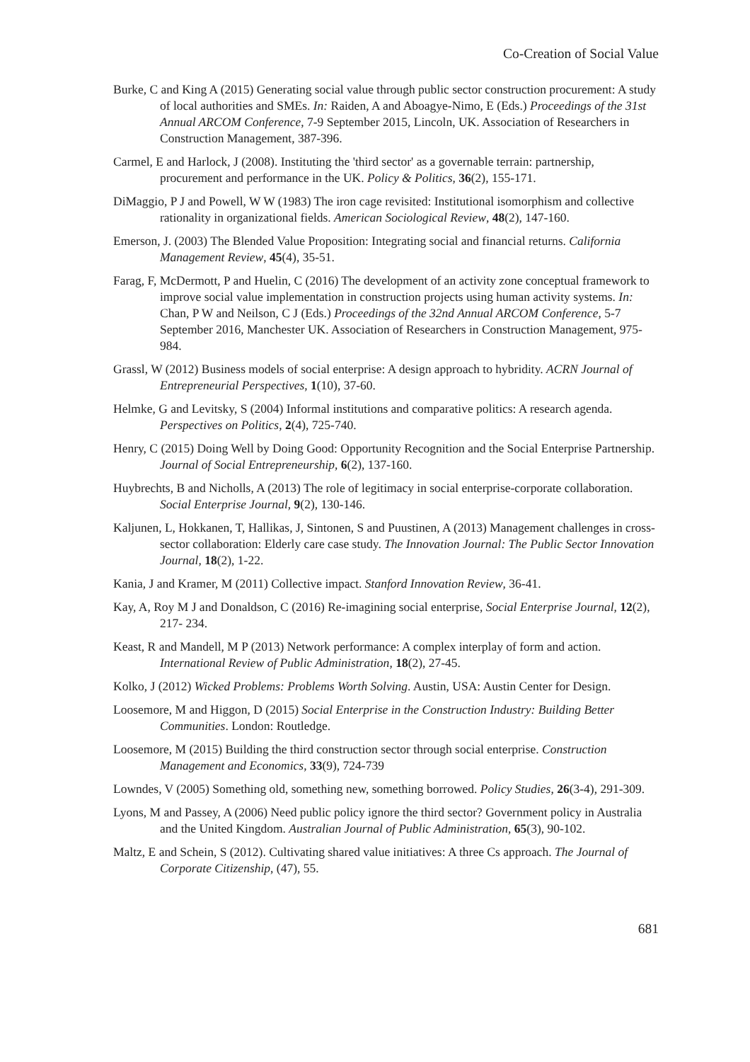Co-Creation of Social Value
Burke, C and King A (2015) Generating social value through public sector construction procurement: A study of local authorities and SMEs. In: Raiden, A and Aboagye-Nimo, E (Eds.) Proceedings of the 31st Annual ARCOM Conference, 7-9 September 2015, Lincoln, UK. Association of Researchers in Construction Management, 387-396.
Carmel, E and Harlock, J (2008). Instituting the 'third sector' as a governable terrain: partnership, procurement and performance in the UK. Policy & Politics, 36(2), 155-171.
DiMaggio, P J and Powell, W W (1983) The iron cage revisited: Institutional isomorphism and collective rationality in organizational fields. American Sociological Review, 48(2), 147-160.
Emerson, J. (2003) The Blended Value Proposition: Integrating social and financial returns. California Management Review, 45(4), 35-51.
Farag, F, McDermott, P and Huelin, C (2016) The development of an activity zone conceptual framework to improve social value implementation in construction projects using human activity systems. In: Chan, P W and Neilson, C J (Eds.) Proceedings of the 32nd Annual ARCOM Conference, 5-7 September 2016, Manchester UK. Association of Researchers in Construction Management, 975-984.
Grassl, W (2012) Business models of social enterprise: A design approach to hybridity. ACRN Journal of Entrepreneurial Perspectives, 1(10), 37-60.
Helmke, G and Levitsky, S (2004) Informal institutions and comparative politics: A research agenda. Perspectives on Politics, 2(4), 725-740.
Henry, C (2015) Doing Well by Doing Good: Opportunity Recognition and the Social Enterprise Partnership. Journal of Social Entrepreneurship, 6(2), 137-160.
Huybrechts, B and Nicholls, A (2013) The role of legitimacy in social enterprise-corporate collaboration. Social Enterprise Journal, 9(2), 130-146.
Kaljunen, L, Hokkanen, T, Hallikas, J, Sintonen, S and Puustinen, A (2013) Management challenges in cross-sector collaboration: Elderly care case study. The Innovation Journal: The Public Sector Innovation Journal, 18(2), 1-22.
Kania, J and Kramer, M (2011) Collective impact. Stanford Innovation Review, 36-41.
Kay, A, Roy M J and Donaldson, C (2016) Re-imagining social enterprise, Social Enterprise Journal, 12(2), 217- 234.
Keast, R and Mandell, M P (2013) Network performance: A complex interplay of form and action. International Review of Public Administration, 18(2), 27-45.
Kolko, J (2012) Wicked Problems: Problems Worth Solving. Austin, USA: Austin Center for Design.
Loosemore, M and Higgon, D (2015) Social Enterprise in the Construction Industry: Building Better Communities. London: Routledge.
Loosemore, M (2015) Building the third construction sector through social enterprise. Construction Management and Economics, 33(9), 724-739
Lowndes, V (2005) Something old, something new, something borrowed. Policy Studies, 26(3-4), 291-309.
Lyons, M and Passey, A (2006) Need public policy ignore the third sector? Government policy in Australia and the United Kingdom. Australian Journal of Public Administration, 65(3), 90-102.
Maltz, E and Schein, S (2012). Cultivating shared value initiatives: A three Cs approach. The Journal of Corporate Citizenship, (47), 55.
681